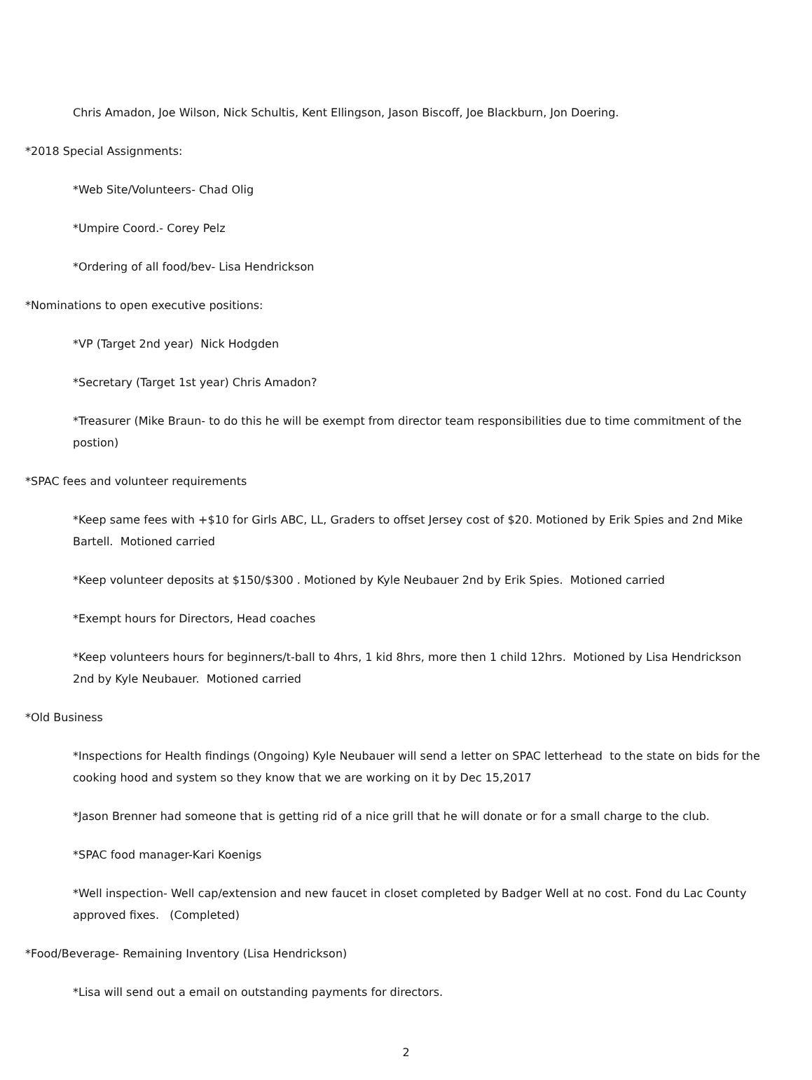Chris Amadon, Joe Wilson, Nick Schultis, Kent Ellingson, Jason Biscoff, Joe Blackburn, Jon Doering.
*2018 Special Assignments:
*Web Site/Volunteers- Chad Olig
*Umpire Coord.- Corey Pelz
*Ordering of all food/bev- Lisa Hendrickson
*Nominations to open executive positions:
*VP (Target 2nd year) Nick Hodgden
*Secretary (Target 1st year) Chris Amadon?
*Treasurer (Mike Braun- to do this he will be exempt from director team responsibilities due to time commitment of the postion)
*SPAC fees and volunteer requirements
*Keep same fees with +$10 for Girls ABC, LL, Graders to offset Jersey cost of $20. Motioned by Erik Spies and 2nd Mike Bartell. Motioned carried
*Keep volunteer deposits at $150/$300 . Motioned by Kyle Neubauer 2nd by Erik Spies. Motioned carried
*Exempt hours for Directors, Head coaches
*Keep volunteers hours for beginners/t-ball to 4hrs, 1 kid 8hrs, more then 1 child 12hrs. Motioned by Lisa Hendrickson 2nd by Kyle Neubauer. Motioned carried
*Old Business
*Inspections for Health findings (Ongoing) Kyle Neubauer will send a letter on SPAC letterhead to the state on bids for the cooking hood and system so they know that we are working on it by Dec 15,2017
*Jason Brenner had someone that is getting rid of a nice grill that he will donate or for a small charge to the club.
*SPAC food manager-Kari Koenigs
*Well inspection- Well cap/extension and new faucet in closet completed by Badger Well at no cost. Fond du Lac County approved fixes. (Completed)
*Food/Beverage- Remaining Inventory (Lisa Hendrickson)
*Lisa will send out a email on outstanding payments for directors.
2